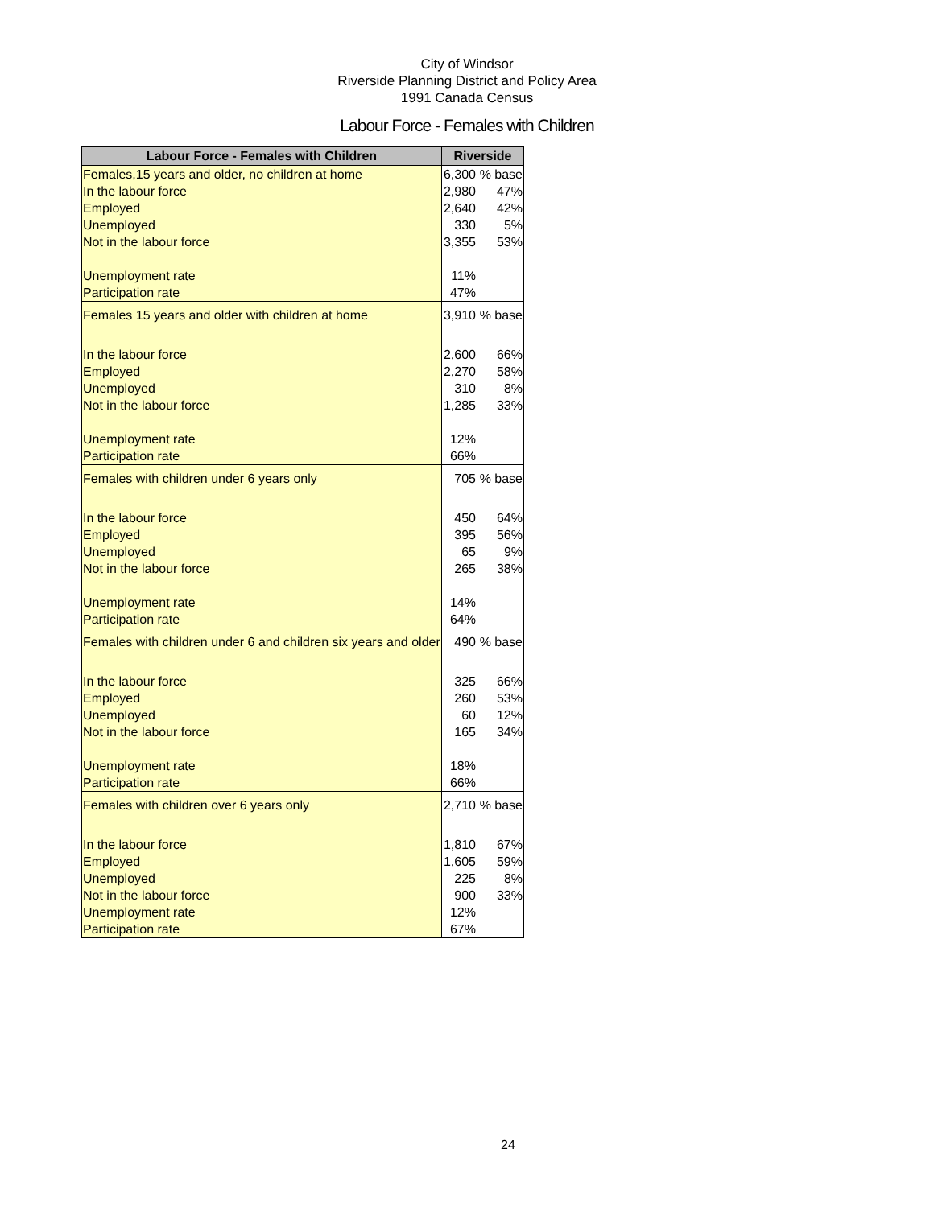City of Windsor
Riverside Planning District and Policy Area
1991 Canada Census
Labour Force - Females with Children
| Labour Force - Females with Children | Riverside | |
| --- | --- | --- |
| Females,15 years and older, no children at home | 6,300 | % base |
| In the labour force | 2,980 | 47% |
| Employed | 2,640 | 42% |
| Unemployed | 330 | 5% |
| Not in the labour force | 3,355 | 53% |
| Unemployment rate | 11% | |
| Participation rate | 47% | |
| Females 15 years and older with children at home | 3,910 | % base |
| In the labour force | 2,600 | 66% |
| Employed | 2,270 | 58% |
| Unemployed | 310 | 8% |
| Not in the labour force | 1,285 | 33% |
| Unemployment rate | 12% | |
| Participation rate | 66% | |
| Females with children under 6 years only | 705 | % base |
| In the labour force | 450 | 64% |
| Employed | 395 | 56% |
| Unemployed | 65 | 9% |
| Not in the labour force | 265 | 38% |
| Unemployment rate | 14% | |
| Participation rate | 64% | |
| Females with children under 6 and children six years and older | 490 | % base |
| In the labour force | 325 | 66% |
| Employed | 260 | 53% |
| Unemployed | 60 | 12% |
| Not in the labour force | 165 | 34% |
| Unemployment rate | 18% | |
| Participation rate | 66% | |
| Females with children over 6 years only | 2,710 | % base |
| In the labour force | 1,810 | 67% |
| Employed | 1,605 | 59% |
| Unemployed | 225 | 8% |
| Not in the labour force | 900 | 33% |
| Unemployment rate | 12% | |
| Participation rate | 67% | |
24